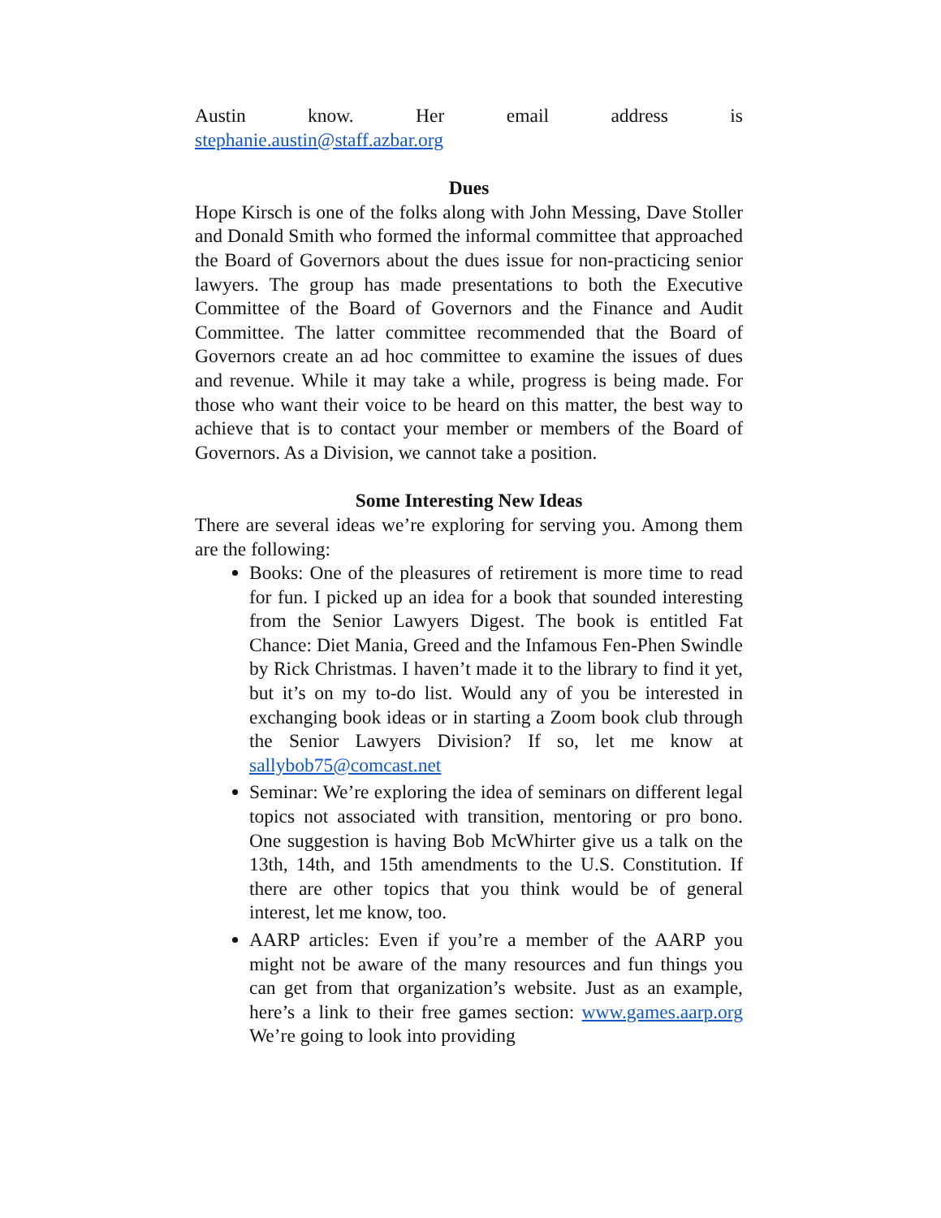Austin know. Her email address is
stephanie.austin@staff.azbar.org
Dues
Hope Kirsch is one of the folks along with John Messing, Dave Stoller and Donald Smith who formed the informal committee that approached the Board of Governors about the dues issue for non-practicing senior lawyers. The group has made presentations to both the Executive Committee of the Board of Governors and the Finance and Audit Committee. The latter committee recommended that the Board of Governors create an ad hoc committee to examine the issues of dues and revenue. While it may take a while, progress is being made. For those who want their voice to be heard on this matter, the best way to achieve that is to contact your member or members of the Board of Governors. As a Division, we cannot take a position.
Some Interesting New Ideas
There are several ideas we’re exploring for serving you. Among them are the following:
Books: One of the pleasures of retirement is more time to read for fun. I picked up an idea for a book that sounded interesting from the Senior Lawyers Digest. The book is entitled Fat Chance: Diet Mania, Greed and the Infamous Fen-Phen Swindle by Rick Christmas. I haven’t made it to the library to find it yet, but it’s on my to-do list. Would any of you be interested in exchanging book ideas or in starting a Zoom book club through the Senior Lawyers Division? If so, let me know at sallybob75@comcast.net
Seminar: We’re exploring the idea of seminars on different legal topics not associated with transition, mentoring or pro bono. One suggestion is having Bob McWhirter give us a talk on the 13th, 14th, and 15th amendments to the U.S. Constitution. If there are other topics that you think would be of general interest, let me know, too.
AARP articles: Even if you’re a member of the AARP you might not be aware of the many resources and fun things you can get from that organization’s website. Just as an example, here’s a link to their free games section: www.games.aarp.org We’re going to look into providing